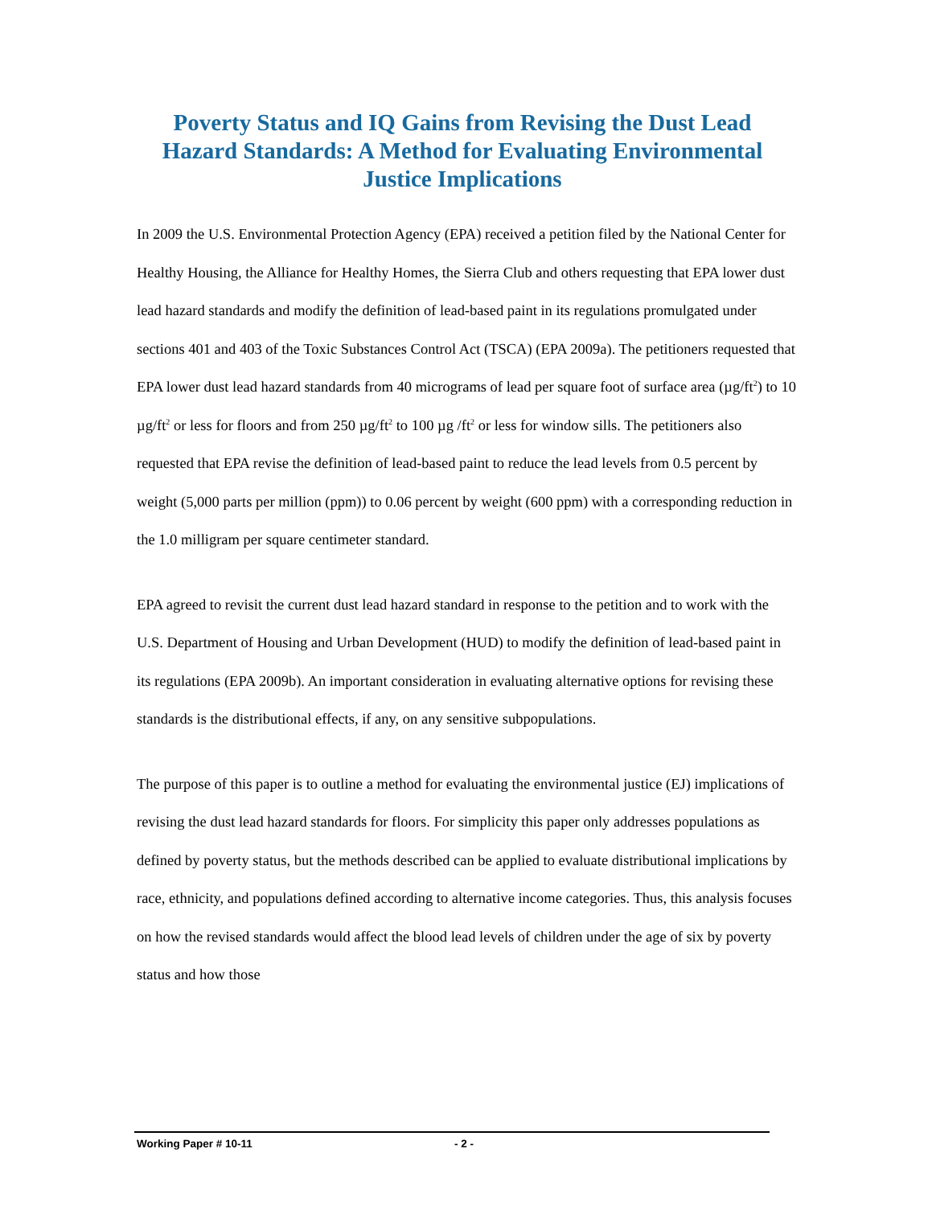Poverty Status and IQ Gains from Revising the Dust Lead Hazard Standards: A Method for Evaluating Environmental Justice Implications
In 2009 the U.S. Environmental Protection Agency (EPA) received a petition filed by the National Center for Healthy Housing, the Alliance for Healthy Homes, the Sierra Club and others requesting that EPA lower dust lead hazard standards and modify the definition of lead-based paint in its regulations promulgated under sections 401 and 403 of the Toxic Substances Control Act (TSCA) (EPA 2009a). The petitioners requested that EPA lower dust lead hazard standards from 40 micrograms of lead per square foot of surface area (µg/ft<sup>2</sup>) to 10 µg/ft<sup>2</sup> or less for floors and from 250 µg/ft<sup>2</sup> to 100 µg /ft<sup>2</sup> or less for window sills. The petitioners also requested that EPA revise the definition of lead-based paint to reduce the lead levels from 0.5 percent by weight (5,000 parts per million (ppm)) to 0.06 percent by weight (600 ppm) with a corresponding reduction in the 1.0 milligram per square centimeter standard.
EPA agreed to revisit the current dust lead hazard standard in response to the petition and to work with the U.S. Department of Housing and Urban Development (HUD) to modify the definition of lead-based paint in its regulations (EPA 2009b). An important consideration in evaluating alternative options for revising these standards is the distributional effects, if any, on any sensitive subpopulations.
The purpose of this paper is to outline a method for evaluating the environmental justice (EJ) implications of revising the dust lead hazard standards for floors. For simplicity this paper only addresses populations as defined by poverty status, but the methods described can be applied to evaluate distributional implications by race, ethnicity, and populations defined according to alternative income categories. Thus, this analysis focuses on how the revised standards would affect the blood lead levels of children under the age of six by poverty status and how those
Working Paper # 10-11 - 2 -